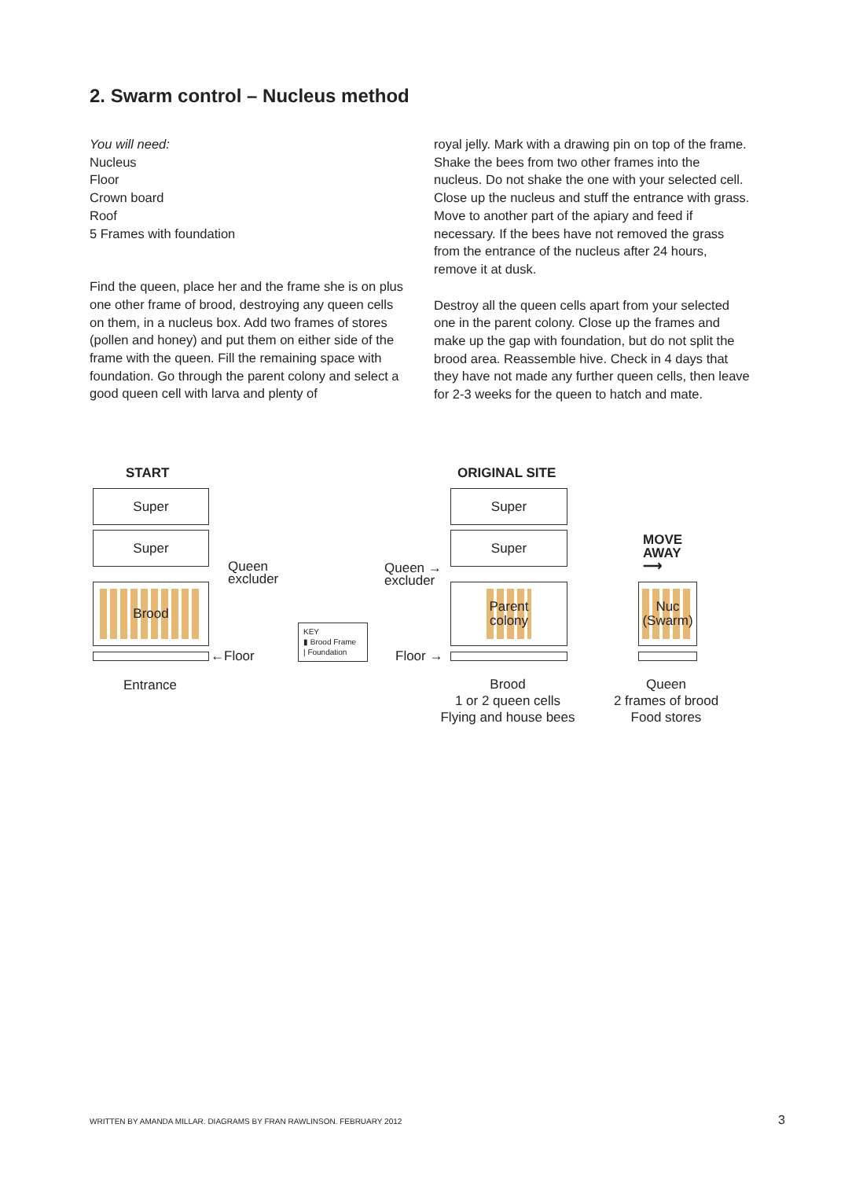2. Swarm control – Nucleus method
You will need:
Nucleus
Floor
Crown board
Roof
5 Frames with foundation
Find the queen, place her and the frame she is on plus one other frame of brood, destroying any queen cells on them, in a nucleus box. Add two frames of stores (pollen and honey) and put them on either side of the frame with the queen. Fill the remaining space with foundation. Go through the parent colony and select a good queen cell with larva and plenty of
royal jelly. Mark with a drawing pin on top of the frame. Shake the bees from two other frames into the nucleus. Do not shake the one with your selected cell. Close up the nucleus and stuff the entrance with grass. Move to another part of the apiary and feed if necessary. If the bees have not removed the grass from the entrance of the nucleus after 24 hours, remove it at dusk.
Destroy all the queen cells apart from your selected one in the parent colony. Close up the frames and make up the gap with foundation, but do not split the brood area. Reassemble hive. Check in 4 days that they have not made any further queen cells, then leave for 2-3 weeks for the queen to hatch and mate.
START
Super
Super
Brood
Queen
excluder
←Floor
Entrance
KEY
▮ Brood Frame
| Foundation
ORIGINAL SITE
Super
Super
Parent
colony
Queen →
excluder
Floor →
Brood
1 or 2 queen cells
Flying and house bees
MOVE
AWAY
⟶
Nuc
(Swarm)
Queen
2 frames of brood
Food stores
WRITTEN BY AMANDA MILLAR. DIAGRAMS BY FRAN RAWLINSON. FEBRUARY 2012
3